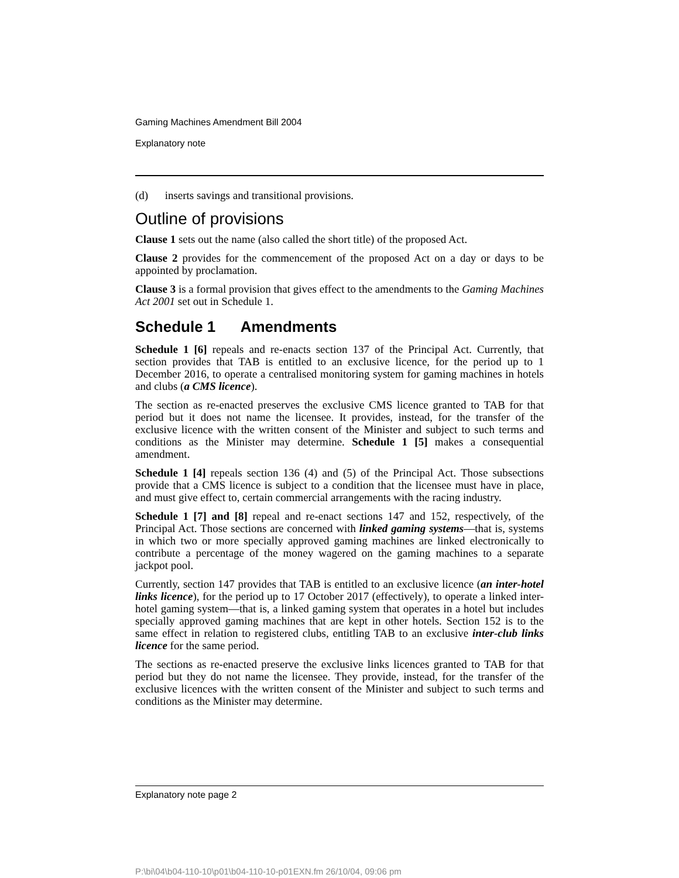Gaming Machines Amendment Bill 2004
Explanatory note
(d) inserts savings and transitional provisions.
Outline of provisions
Clause 1 sets out the name (also called the short title) of the proposed Act.
Clause 2 provides for the commencement of the proposed Act on a day or days to be appointed by proclamation.
Clause 3 is a formal provision that gives effect to the amendments to the Gaming Machines Act 2001 set out in Schedule 1.
Schedule 1 Amendments
Schedule 1 [6] repeals and re-enacts section 137 of the Principal Act. Currently, that section provides that TAB is entitled to an exclusive licence, for the period up to 1 December 2016, to operate a centralised monitoring system for gaming machines in hotels and clubs (a CMS licence).
The section as re-enacted preserves the exclusive CMS licence granted to TAB for that period but it does not name the licensee. It provides, instead, for the transfer of the exclusive licence with the written consent of the Minister and subject to such terms and conditions as the Minister may determine. Schedule 1 [5] makes a consequential amendment.
Schedule 1 [4] repeals section 136 (4) and (5) of the Principal Act. Those subsections provide that a CMS licence is subject to a condition that the licensee must have in place, and must give effect to, certain commercial arrangements with the racing industry.
Schedule 1 [7] and [8] repeal and re-enact sections 147 and 152, respectively, of the Principal Act. Those sections are concerned with linked gaming systems—that is, systems in which two or more specially approved gaming machines are linked electronically to contribute a percentage of the money wagered on the gaming machines to a separate jackpot pool.
Currently, section 147 provides that TAB is entitled to an exclusive licence (an inter-hotel links licence), for the period up to 17 October 2017 (effectively), to operate a linked inter-hotel gaming system—that is, a linked gaming system that operates in a hotel but includes specially approved gaming machines that are kept in other hotels. Section 152 is to the same effect in relation to registered clubs, entitling TAB to an exclusive inter-club links licence for the same period.
The sections as re-enacted preserve the exclusive links licences granted to TAB for that period but they do not name the licensee. They provide, instead, for the transfer of the exclusive licences with the written consent of the Minister and subject to such terms and conditions as the Minister may determine.
Explanatory note page 2
P:\bi\04\b04-110-10\p01\b04-110-10-p01EXN.fm 26/10/04, 09:06 pm